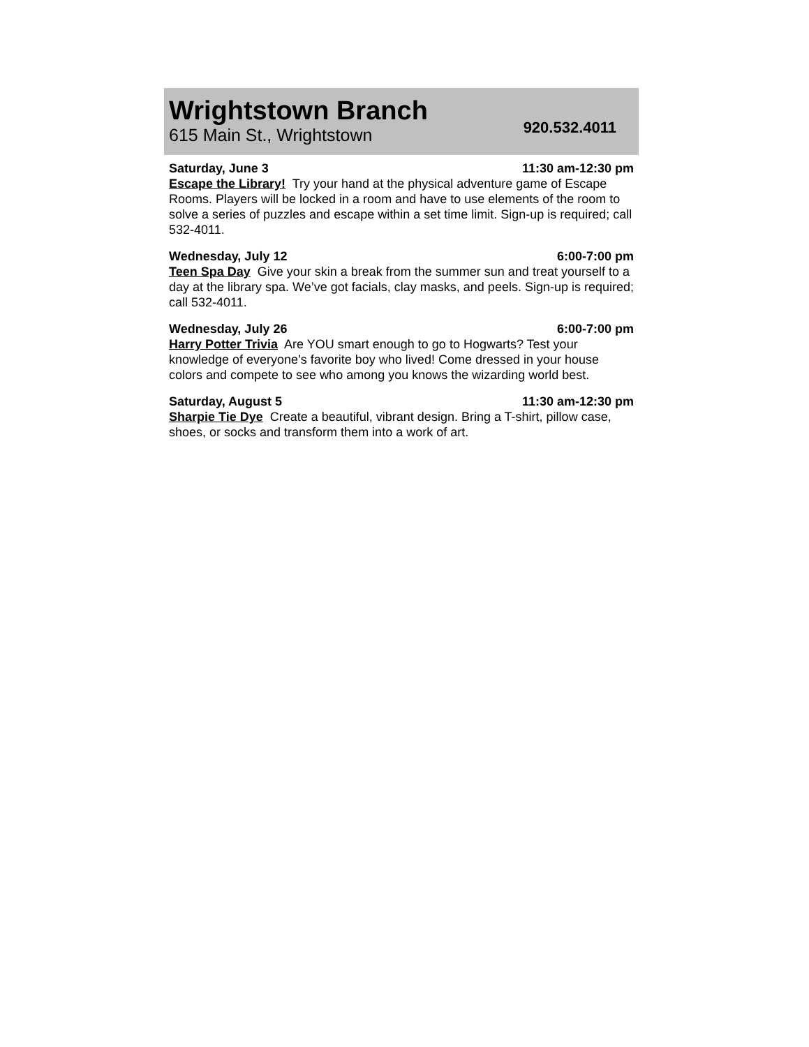Wrightstown Branch
615 Main St., Wrightstown
920.532.4011
Saturday, June 3 11:30 am-12:30 pm
Escape the Library! Try your hand at the physical adventure game of Escape Rooms. Players will be locked in a room and have to use elements of the room to solve a series of puzzles and escape within a set time limit. Sign-up is required; call 532-4011.
Wednesday, July 12 6:00-7:00 pm
Teen Spa Day Give your skin a break from the summer sun and treat yourself to a day at the library spa. We’ve got facials, clay masks, and peels. Sign-up is required; call 532-4011.
Wednesday, July 26 6:00-7:00 pm
Harry Potter Trivia Are YOU smart enough to go to Hogwarts? Test your knowledge of everyone’s favorite boy who lived! Come dressed in your house colors and compete to see who among you knows the wizarding world best.
Saturday, August 5 11:30 am-12:30 pm
Sharpie Tie Dye Create a beautiful, vibrant design. Bring a T-shirt, pillow case, shoes, or socks and transform them into a work of art.